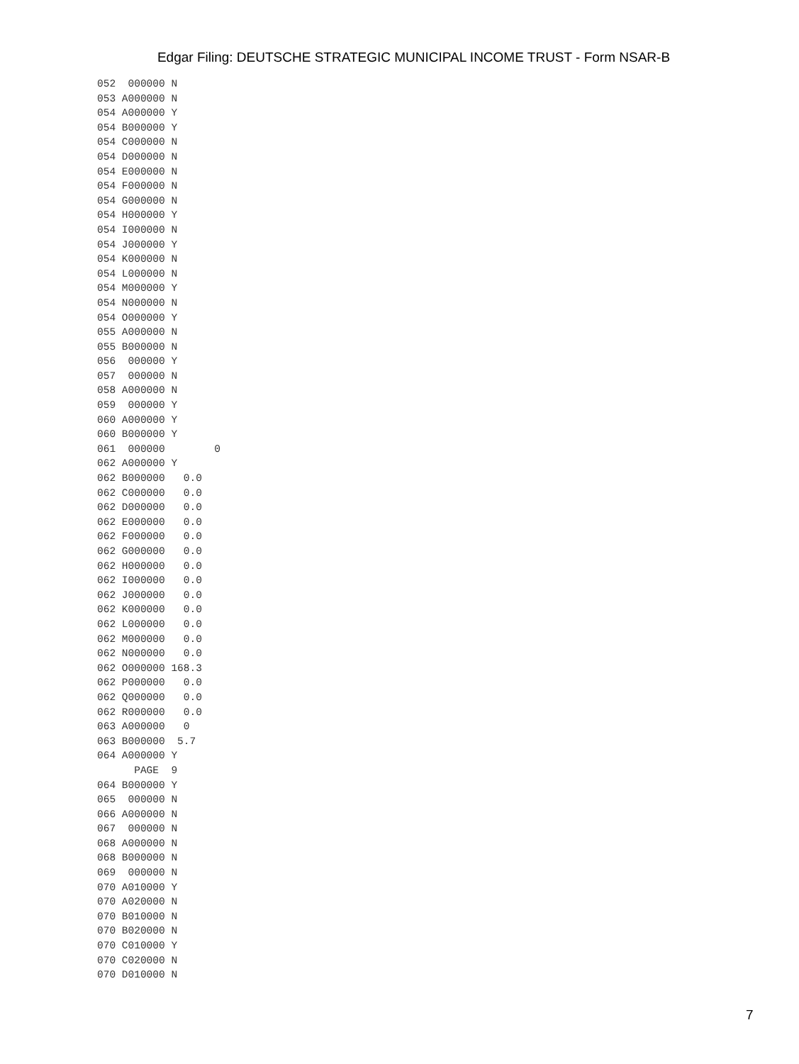Edgar Filing: DEUTSCHE STRATEGIC MUNICIPAL INCOME TRUST - Form NSAR-B
052  000000 N
053 A000000 N
054 A000000 Y
054 B000000 Y
054 C000000 N
054 D000000 N
054 E000000 N
054 F000000 N
054 G000000 N
054 H000000 Y
054 I000000 N
054 J000000 Y
054 K000000 N
054 L000000 N
054 M000000 Y
054 N000000 N
054 O000000 Y
055 A000000 N
055 B000000 N
056  000000 Y
057  000000 N
058 A000000 N
059  000000 Y
060 A000000 Y
060 B000000 Y
061  000000        0
062 A000000 Y
062 B000000   0.0
062 C000000   0.0
062 D000000   0.0
062 E000000   0.0
062 F000000   0.0
062 G000000   0.0
062 H000000   0.0
062 I000000   0.0
062 J000000   0.0
062 K000000   0.0
062 L000000   0.0
062 M000000   0.0
062 N000000   0.0
062 O000000 168.3
062 P000000   0.0
062 Q000000   0.0
062 R000000   0.0
063 A000000   0
063 B000000  5.7
064 A000000 Y
      PAGE  9
064 B000000 Y
065  000000 N
066 A000000 N
067  000000 N
068 A000000 N
068 B000000 N
069  000000 N
070 A010000 Y
070 A020000 N
070 B010000 N
070 B020000 N
070 C010000 Y
070 C020000 N
070 D010000 N
7